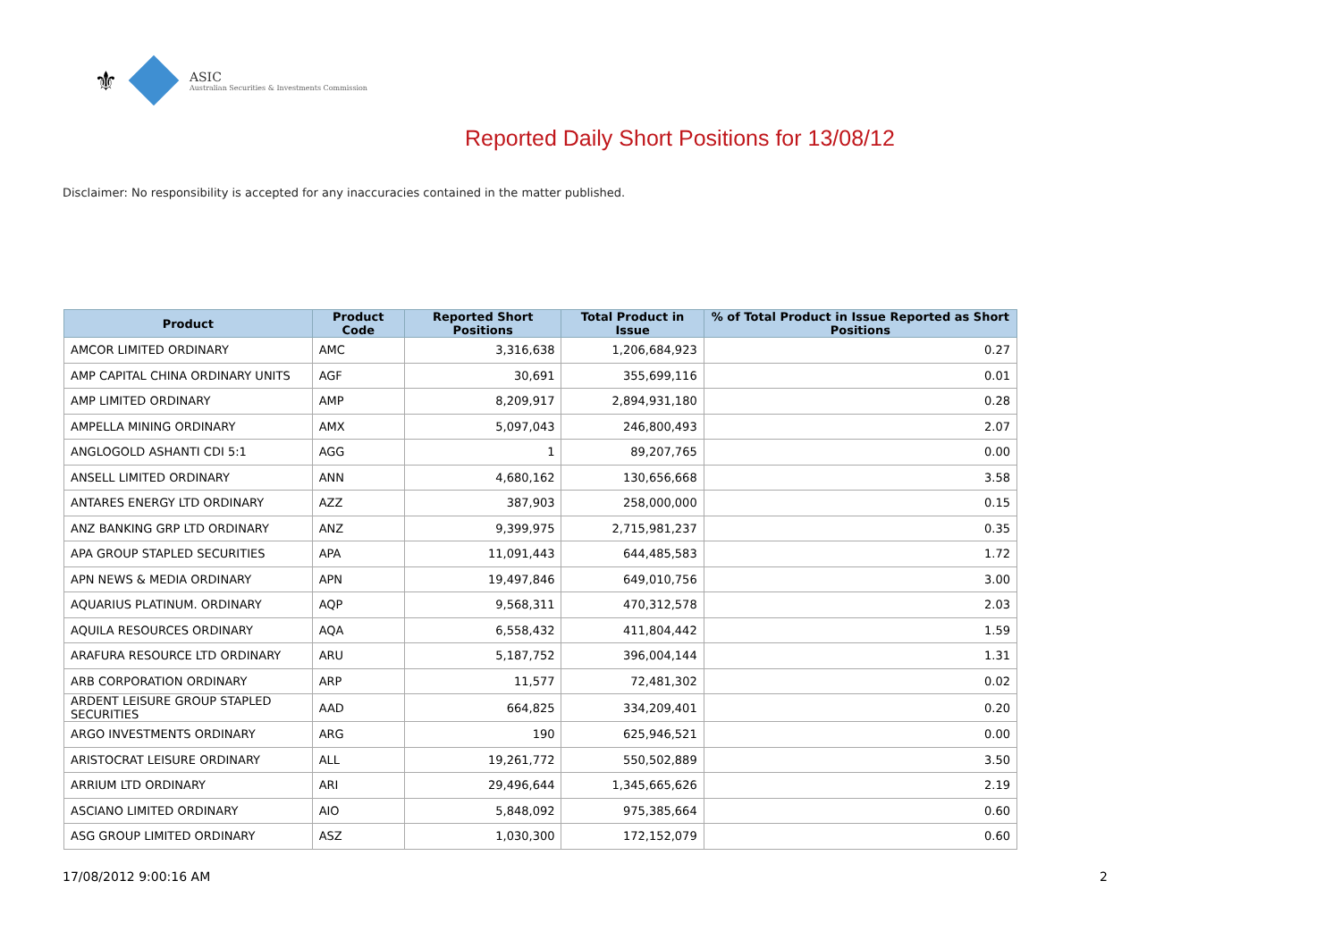⚜
ASIC
Australian Securities & Investments Commission
Reported Daily Short Positions for 13/08/12
Disclaimer: No responsibility is accepted for any inaccuracies contained in the matter published.
| Product | Product Code | Reported Short Positions | Total Product in Issue | % of Total Product in Issue Reported as Short Positions |
| --- | --- | --- | --- | --- |
| AMCOR LIMITED ORDINARY | AMC | 3,316,638 | 1,206,684,923 | 0.27 |
| AMP CAPITAL CHINA ORDINARY UNITS | AGF | 30,691 | 355,699,116 | 0.01 |
| AMP LIMITED ORDINARY | AMP | 8,209,917 | 2,894,931,180 | 0.28 |
| AMPELLA MINING ORDINARY | AMX | 5,097,043 | 246,800,493 | 2.07 |
| ANGLOGOLD ASHANTI CDI 5:1 | AGG | 1 | 89,207,765 | 0.00 |
| ANSELL LIMITED ORDINARY | ANN | 4,680,162 | 130,656,668 | 3.58 |
| ANTARES ENERGY LTD ORDINARY | AZZ | 387,903 | 258,000,000 | 0.15 |
| ANZ BANKING GRP LTD ORDINARY | ANZ | 9,399,975 | 2,715,981,237 | 0.35 |
| APA GROUP STAPLED SECURITIES | APA | 11,091,443 | 644,485,583 | 1.72 |
| APN NEWS & MEDIA ORDINARY | APN | 19,497,846 | 649,010,756 | 3.00 |
| AQUARIUS PLATINUM. ORDINARY | AQP | 9,568,311 | 470,312,578 | 2.03 |
| AQUILA RESOURCES ORDINARY | AQA | 6,558,432 | 411,804,442 | 1.59 |
| ARAFURA RESOURCE LTD ORDINARY | ARU | 5,187,752 | 396,004,144 | 1.31 |
| ARB CORPORATION ORDINARY | ARP | 11,577 | 72,481,302 | 0.02 |
| ARDENT LEISURE GROUP STAPLED SECURITIES | AAD | 664,825 | 334,209,401 | 0.20 |
| ARGO INVESTMENTS ORDINARY | ARG | 190 | 625,946,521 | 0.00 |
| ARISTOCRAT LEISURE ORDINARY | ALL | 19,261,772 | 550,502,889 | 3.50 |
| ARRIUM LTD ORDINARY | ARI | 29,496,644 | 1,345,665,626 | 2.19 |
| ASCIANO LIMITED ORDINARY | AIO | 5,848,092 | 975,385,664 | 0.60 |
| ASG GROUP LIMITED ORDINARY | ASZ | 1,030,300 | 172,152,079 | 0.60 |
17/08/2012 9:00:16 AM 2